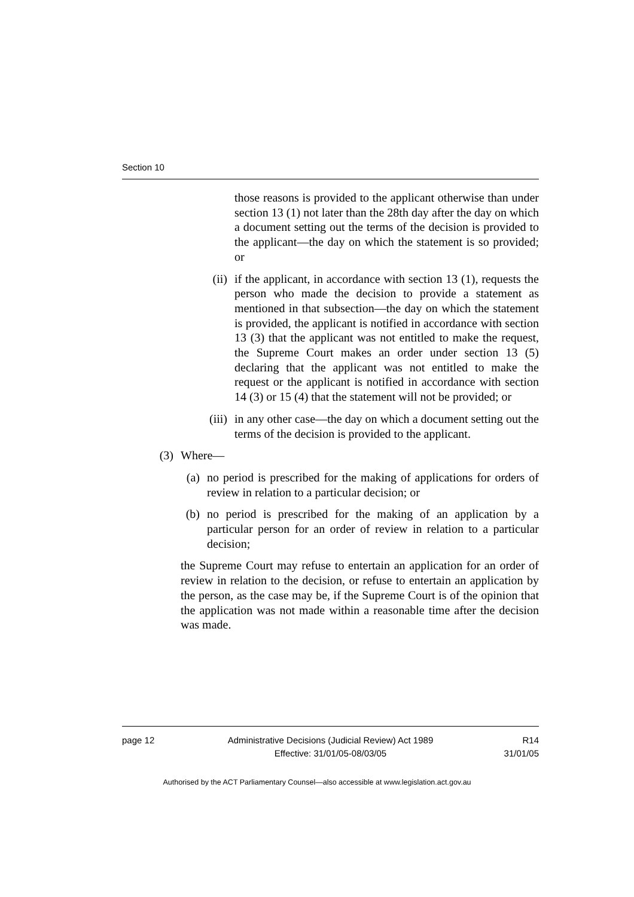Section 10
those reasons is provided to the applicant otherwise than under section 13 (1) not later than the 28th day after the day on which a document setting out the terms of the decision is provided to the applicant—the day on which the statement is so provided; or
(ii) if the applicant, in accordance with section 13 (1), requests the person who made the decision to provide a statement as mentioned in that subsection—the day on which the statement is provided, the applicant is notified in accordance with section 13 (3) that the applicant was not entitled to make the request, the Supreme Court makes an order under section 13 (5) declaring that the applicant was not entitled to make the request or the applicant is notified in accordance with section 14 (3) or 15 (4) that the statement will not be provided; or
(iii) in any other case—the day on which a document setting out the terms of the decision is provided to the applicant.
(3) Where—
(a) no period is prescribed for the making of applications for orders of review in relation to a particular decision; or
(b) no period is prescribed for the making of an application by a particular person for an order of review in relation to a particular decision;
the Supreme Court may refuse to entertain an application for an order of review in relation to the decision, or refuse to entertain an application by the person, as the case may be, if the Supreme Court is of the opinion that the application was not made within a reasonable time after the decision was made.
page 12 Administrative Decisions (Judicial Review) Act 1989
Effective: 31/01/05-08/03/05
R14
31/01/05
Authorised by the ACT Parliamentary Counsel—also accessible at www.legislation.act.gov.au